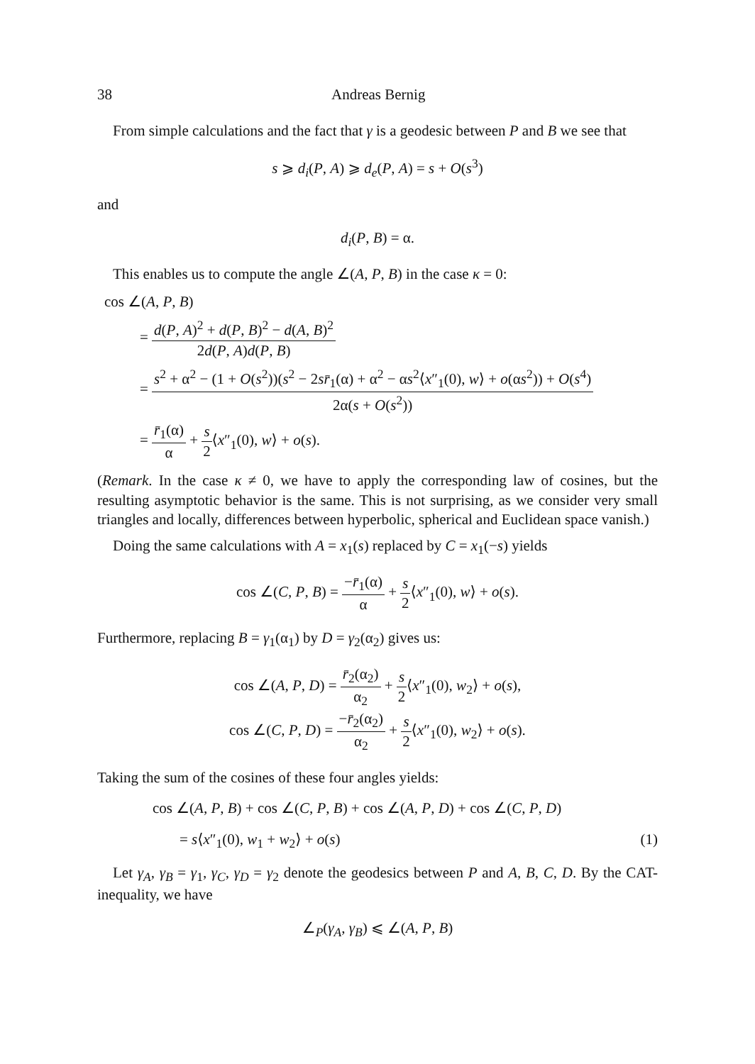38 Andreas Bernig
From simple calculations and the fact that γ is a geodesic between P and B we see that
s ⩾ d<sub>i</sub>(P, A) ⩾ d<sub>e</sub>(P, A) = s + O(s<sup>3</sup>)
and
d<sub>i</sub>(P, B) = α.
This enables us to compute the angle ∠(A, P, B) in the case κ = 0:
cos ∠(A, P, B)
= d(P, A)<sup>2</sup> + d(P, B)<sup>2</sup> − d(A, B)<sup>2</sup> 2d(P, A)d(P, B)
= s<sup>2</sup> + α<sup>2</sup> − (1 + O(s<sup>2</sup>))(s<sup>2</sup> − 2sr̄<sub>1</sub>(α) + α<sup>2</sup> − αs<sup>2</sup>⟨x″<sub>1</sub>(0), w⟩ + o(αs<sup>2</sup>)) + O(s<sup>4</sup>) 2α(s + O(s<sup>2</sup>))
= r̄<sub>1</sub>(α) α + s 2⟨x″<sub>1</sub>(0), w⟩ + o(s).
(Remark. In the case κ ≠ 0, we have to apply the corresponding law of cosines, but the resulting asymptotic behavior is the same. This is not surprising, as we consider very small triangles and locally, differences between hyperbolic, spherical and Euclidean space vanish.)
Doing the same calculations with A = x<sub>1</sub>(s) replaced by C = x<sub>1</sub>(−s) yields
cos ∠(C, P, B) = −r̄<sub>1</sub>(α) α + s 2⟨x″<sub>1</sub>(0), w⟩ + o(s).
Furthermore, replacing B = γ<sub>1</sub>(α<sub>1</sub>) by D = γ<sub>2</sub>(α<sub>2</sub>) gives us:
cos ∠(A, P, D) = r̄<sub>2</sub>(α<sub>2</sub>) α<sub>2</sub> + s 2⟨x″<sub>1</sub>(0), w<sub>2</sub>⟩ + o(s),
cos ∠(C, P, D) = −r̄<sub>2</sub>(α<sub>2</sub>) α<sub>2</sub> + s 2⟨x″<sub>1</sub>(0), w<sub>2</sub>⟩ + o(s).
Taking the sum of the cosines of these four angles yields:
cos ∠(A, P, B) + cos ∠(C, P, B) + cos ∠(A, P, D) + cos ∠(C, P, D)
= s⟨x″<sub>1</sub>(0), w<sub>1</sub> + w<sub>2</sub>⟩ + o(s) (1)
Let γ<sub>A</sub>, γ<sub>B</sub> = γ<sub>1</sub>, γ<sub>C</sub>, γ<sub>D</sub> = γ<sub>2</sub> denote the geodesics between P and A, B, C, D. By the CAT-inequality, we have
∠<sub>P</sub>(γ<sub>A</sub>, γ<sub>B</sub>) ⩽ ∠(A, P, B)